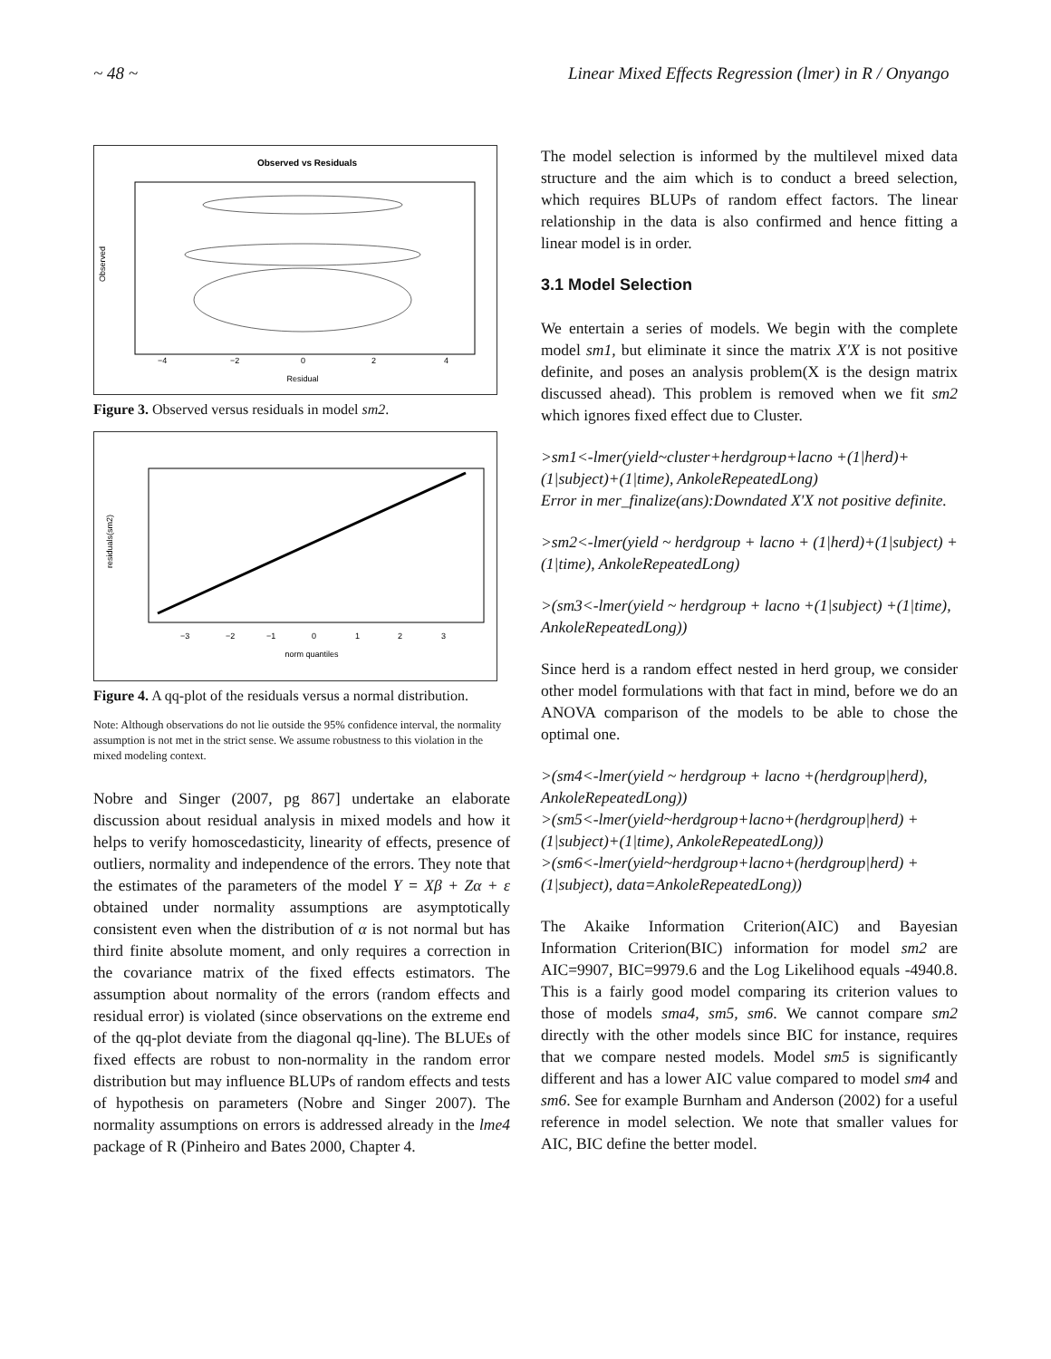~ 48 ~ Linear Mixed Effects Regression (lmer) in R / Onyango
Observed vs Residuals
Residual
−4
−2
0
2
4
Observed
Figure 3. Observed versus residuals in model sm2.
norm quantiles
residuals(sm2)
−3
−2
−1
0
1
2
3
Figure 4. A qq-plot of the residuals versus a normal distribution.
Note: Although observations do not lie outside the 95% confidence interval, the normality assumption is not met in the strict sense. We assume robustness to this violation in the mixed modeling context.
Nobre and Singer (2007, pg 867] undertake an elaborate discussion about residual analysis in mixed models and how it helps to verify homoscedasticity, linearity of effects, presence of outliers, normality and independence of the errors. They note that the estimates of the parameters of the model Y = Xβ + Zα + ε obtained under normality assumptions are asymptotically consistent even when the distribution of α is not normal but has third finite absolute moment, and only requires a correction in the covariance matrix of the fixed effects estimators. The assumption about normality of the errors (random effects and residual error) is violated (since observations on the extreme end of the qq-plot deviate from the diagonal qq-line). The BLUEs of fixed effects are robust to non-normality in the random error distribution but may influence BLUPs of random effects and tests of hypothesis on parameters (Nobre and Singer 2007). The normality assumptions on errors is addressed already in the lme4 package of R (Pinheiro and Bates 2000, Chapter 4.
The model selection is informed by the multilevel mixed data structure and the aim which is to conduct a breed selection, which requires BLUPs of random effect factors. The linear relationship in the data is also confirmed and hence fitting a linear model is in order.
3.1 Model Selection
We entertain a series of models. We begin with the complete model sm1, but eliminate it since the matrix X′X is not positive definite, and poses an analysis problem(X is the design matrix discussed ahead). This problem is removed when we fit sm2 which ignores fixed effect due to Cluster.
>sm1<-lmer(yield~cluster+herdgroup+lacno +(1|herd)+(1|subject)+(1|time), AnkoleRepeatedLong)
Error in mer_finalize(ans):Downdated X'X not positive definite.
>sm2<-lmer(yield ~ herdgroup + lacno + (1|herd)+(1|subject) +(1|time), AnkoleRepeatedLong)
>(sm3<-lmer(yield ~ herdgroup + lacno +(1|subject) +(1|time), AnkoleRepeatedLong))
Since herd is a random effect nested in herd group, we consider other model formulations with that fact in mind, before we do an ANOVA comparison of the models to be able to chose the optimal one.
>(sm4<-lmer(yield ~ herdgroup + lacno +(herdgroup|herd), AnkoleRepeatedLong))
>(sm5<-lmer(yield~herdgroup+lacno+(herdgroup|herd) +(1|subject)+(1|time), AnkoleRepeatedLong))
>(sm6<-lmer(yield~herdgroup+lacno+(herdgroup|herd) +(1|subject), data=AnkoleRepeatedLong))
The Akaike Information Criterion(AIC) and Bayesian Information Criterion(BIC) information for model sm2 are AIC=9907, BIC=9979.6 and the Log Likelihood equals -4940.8. This is a fairly good model comparing its criterion values to those of models sma4, sm5, sm6. We cannot compare sm2 directly with the other models since BIC for instance, requires that we compare nested models. Model sm5 is significantly different and has a lower AIC value compared to model sm4 and sm6. See for example Burnham and Anderson (2002) for a useful reference in model selection. We note that smaller values for AIC, BIC define the better model.